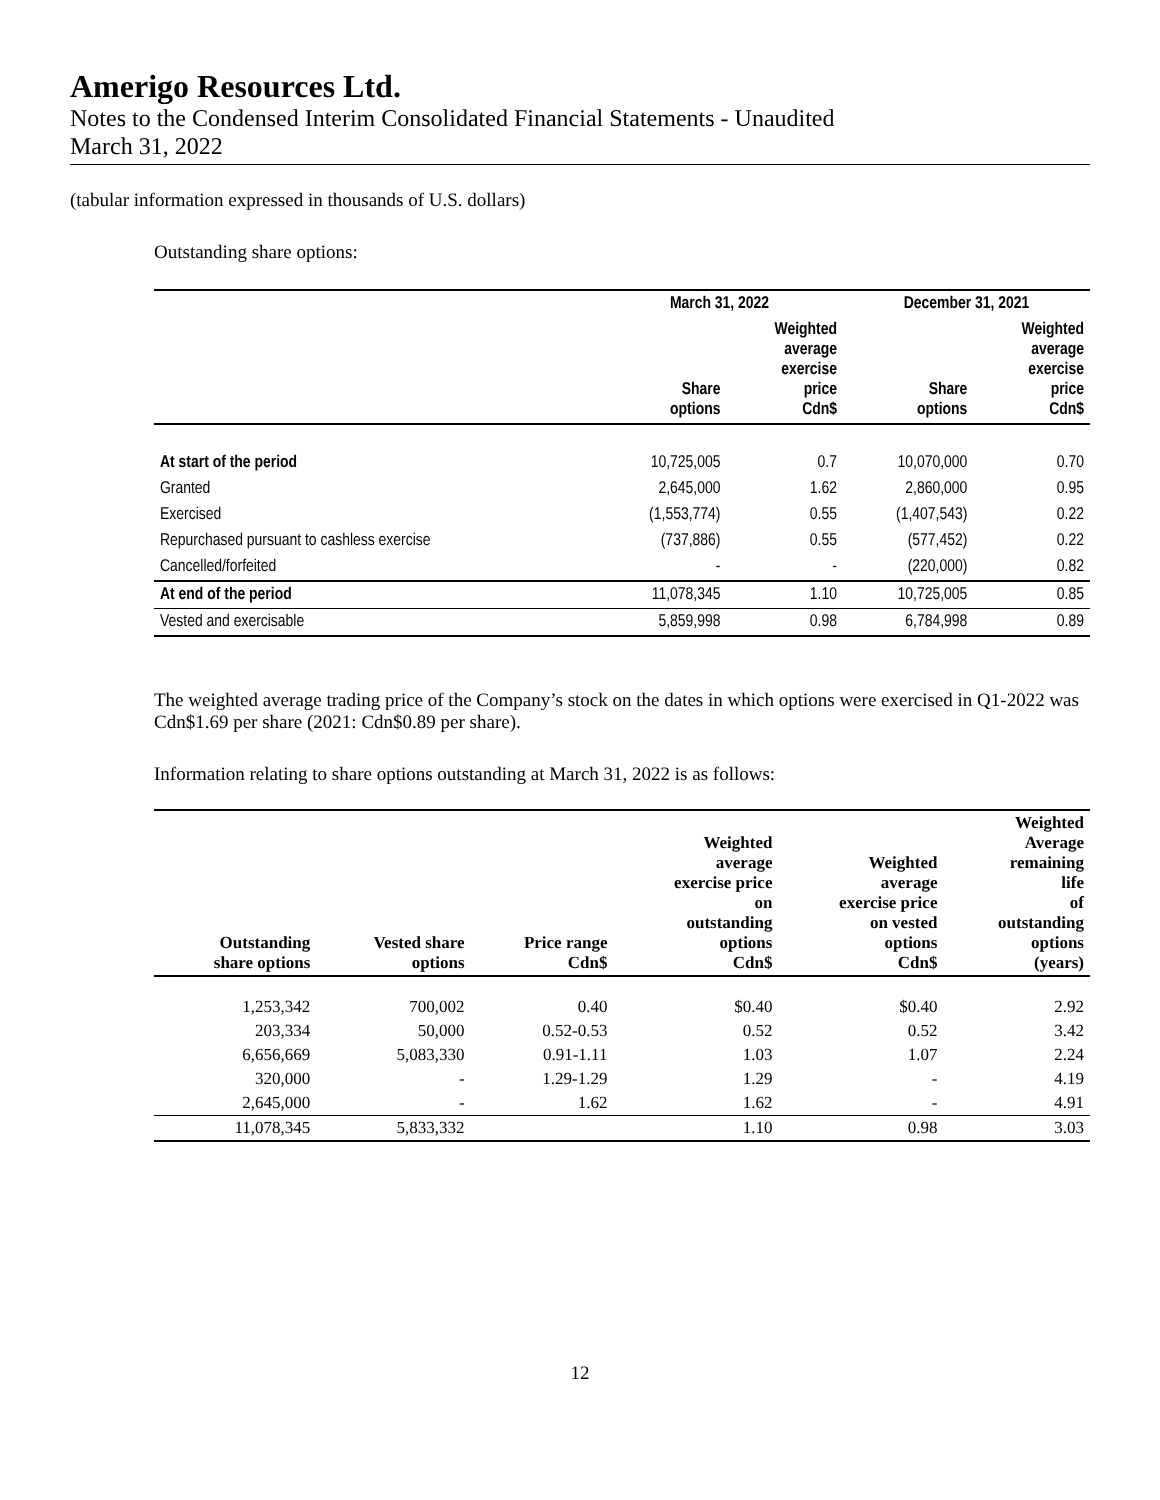Amerigo Resources Ltd.
Notes to the Condensed Interim Consolidated Financial Statements - Unaudited
March 31, 2022
(tabular information expressed in thousands of U.S. dollars)
Outstanding share options:
| | March 31, 2022 | | December 31, 2021 | |
| --- | --- | --- | --- | --- |
| | Share options | Weighted average exercise price Cdn$ | Share options | Weighted average exercise price Cdn$ |
| At start of the period | 10,725,005 | 0.7 | 10,070,000 | 0.70 |
| Granted | 2,645,000 | 1.62 | 2,860,000 | 0.95 |
| Exercised | (1,553,774) | 0.55 | (1,407,543) | 0.22 |
| Repurchased pursuant to cashless exercise | (737,886) | 0.55 | (577,452) | 0.22 |
| Cancelled/forfeited | - | - | (220,000) | 0.82 |
| At end of the period | 11,078,345 | 1.10 | 10,725,005 | 0.85 |
| Vested and exercisable | 5,859,998 | 0.98 | 6,784,998 | 0.89 |
The weighted average trading price of the Company’s stock on the dates in which options were exercised in Q1-2022 was Cdn$1.69 per share (2021: Cdn$0.89 per share).
Information relating to share options outstanding at March 31, 2022 is as follows:
| Outstanding share options | Vested share options | Price range Cdn$ | Weighted average exercise price on outstanding options Cdn$ | Weighted average exercise price on vested options Cdn$ | Weighted Average remaining life of outstanding options (years) |
| --- | --- | --- | --- | --- | --- |
| 1,253,342 | 700,002 | 0.40 | $0.40 | $0.40 | 2.92 |
| 203,334 | 50,000 | 0.52-0.53 | 0.52 | 0.52 | 3.42 |
| 6,656,669 | 5,083,330 | 0.91-1.11 | 1.03 | 1.07 | 2.24 |
| 320,000 | - | 1.29-1.29 | 1.29 | - | 4.19 |
| 2,645,000 | - | 1.62 | 1.62 | - | 4.91 |
| 11,078,345 | 5,833,332 | | 1.10 | 0.98 | 3.03 |
12